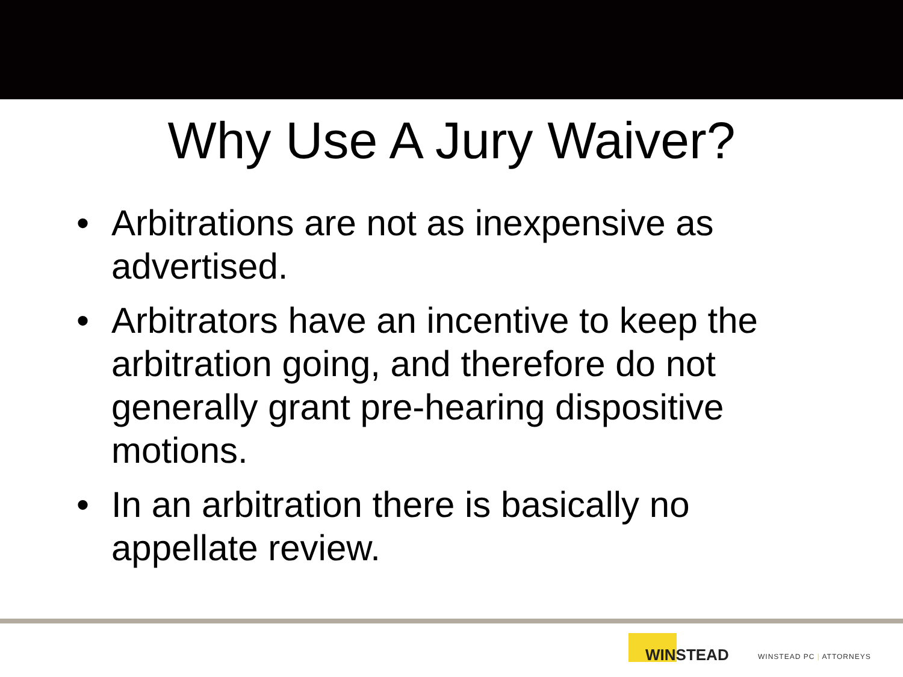Why Use A Jury Waiver?
• Arbitrations are not as inexpensive as advertised.
• Arbitrators have an incentive to keep the arbitration going, and therefore do not generally grant pre-hearing dispositive motions.
• In an arbitration there is basically no appellate review.
WINSTEAD
WINSTEAD PC | ATTORNEYS